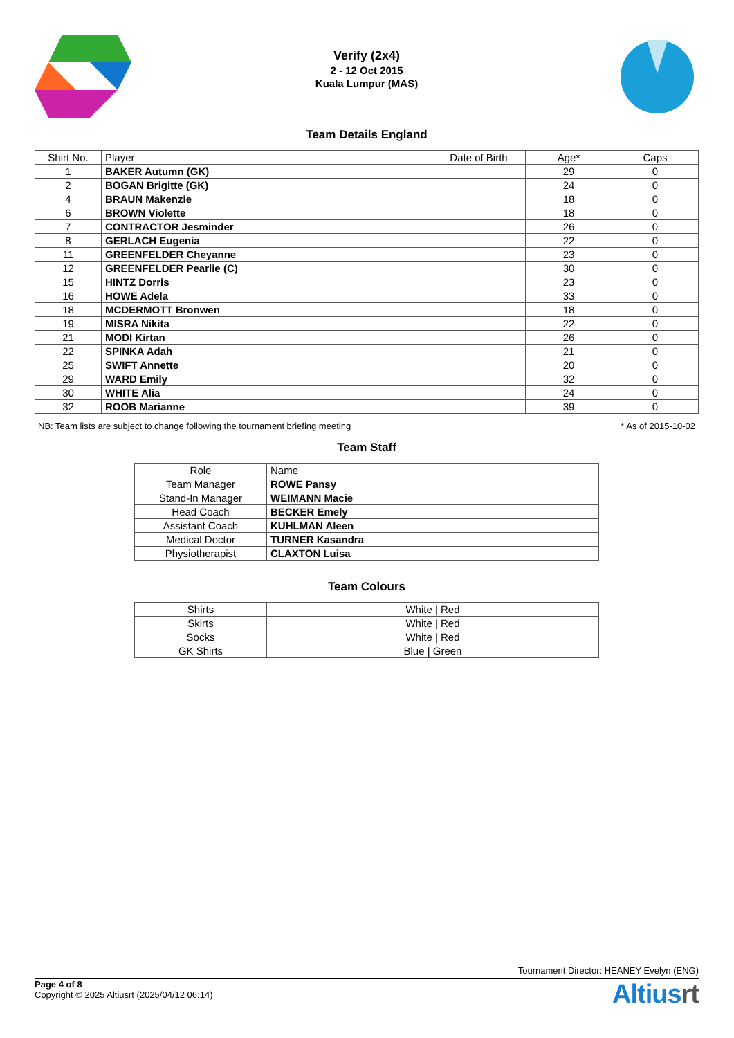Verify (2x4)
2 - 12 Oct 2015
Kuala Lumpur (MAS)
Team Details England
| Shirt No. | Player | Date of Birth | Age* | Caps |
| --- | --- | --- | --- | --- |
| 1 | BAKER Autumn (GK) | | 29 | 0 |
| 2 | BOGAN Brigitte (GK) | | 24 | 0 |
| 4 | BRAUN Makenzie | | 18 | 0 |
| 6 | BROWN Violette | | 18 | 0 |
| 7 | CONTRACTOR Jesminder | | 26 | 0 |
| 8 | GERLACH Eugenia | | 22 | 0 |
| 11 | GREENFELDER Cheyanne | | 23 | 0 |
| 12 | GREENFELDER Pearlie (C) | | 30 | 0 |
| 15 | HINTZ Dorris | | 23 | 0 |
| 16 | HOWE Adela | | 33 | 0 |
| 18 | MCDERMOTT Bronwen | | 18 | 0 |
| 19 | MISRA Nikita | | 22 | 0 |
| 21 | MODI Kirtan | | 26 | 0 |
| 22 | SPINKA Adah | | 21 | 0 |
| 25 | SWIFT Annette | | 20 | 0 |
| 29 | WARD Emily | | 32 | 0 |
| 30 | WHITE Alia | | 24 | 0 |
| 32 | ROOB Marianne | | 39 | 0 |
NB: Team lists are subject to change following the tournament briefing meeting * As of 2015-10-02
Team Staff
| Role | Name |
| --- | --- |
| Team Manager | ROWE Pansy |
| Stand-In Manager | WEIMANN Macie |
| Head Coach | BECKER Emely |
| Assistant Coach | KUHLMAN Aleen |
| Medical Doctor | TURNER Kasandra |
| Physiotherapist | CLAXTON Luisa |
Team Colours
| Shirts | White / Red |
| Skirts | White / Red |
| Socks | White / Red |
| GK Shirts | Blue / Green |
Tournament Director: HEANEY Evelyn (ENG)
Page 4 of 8
Copyright © 2025 Altiusrt (2025/04/12 06:14)
Altiusrt